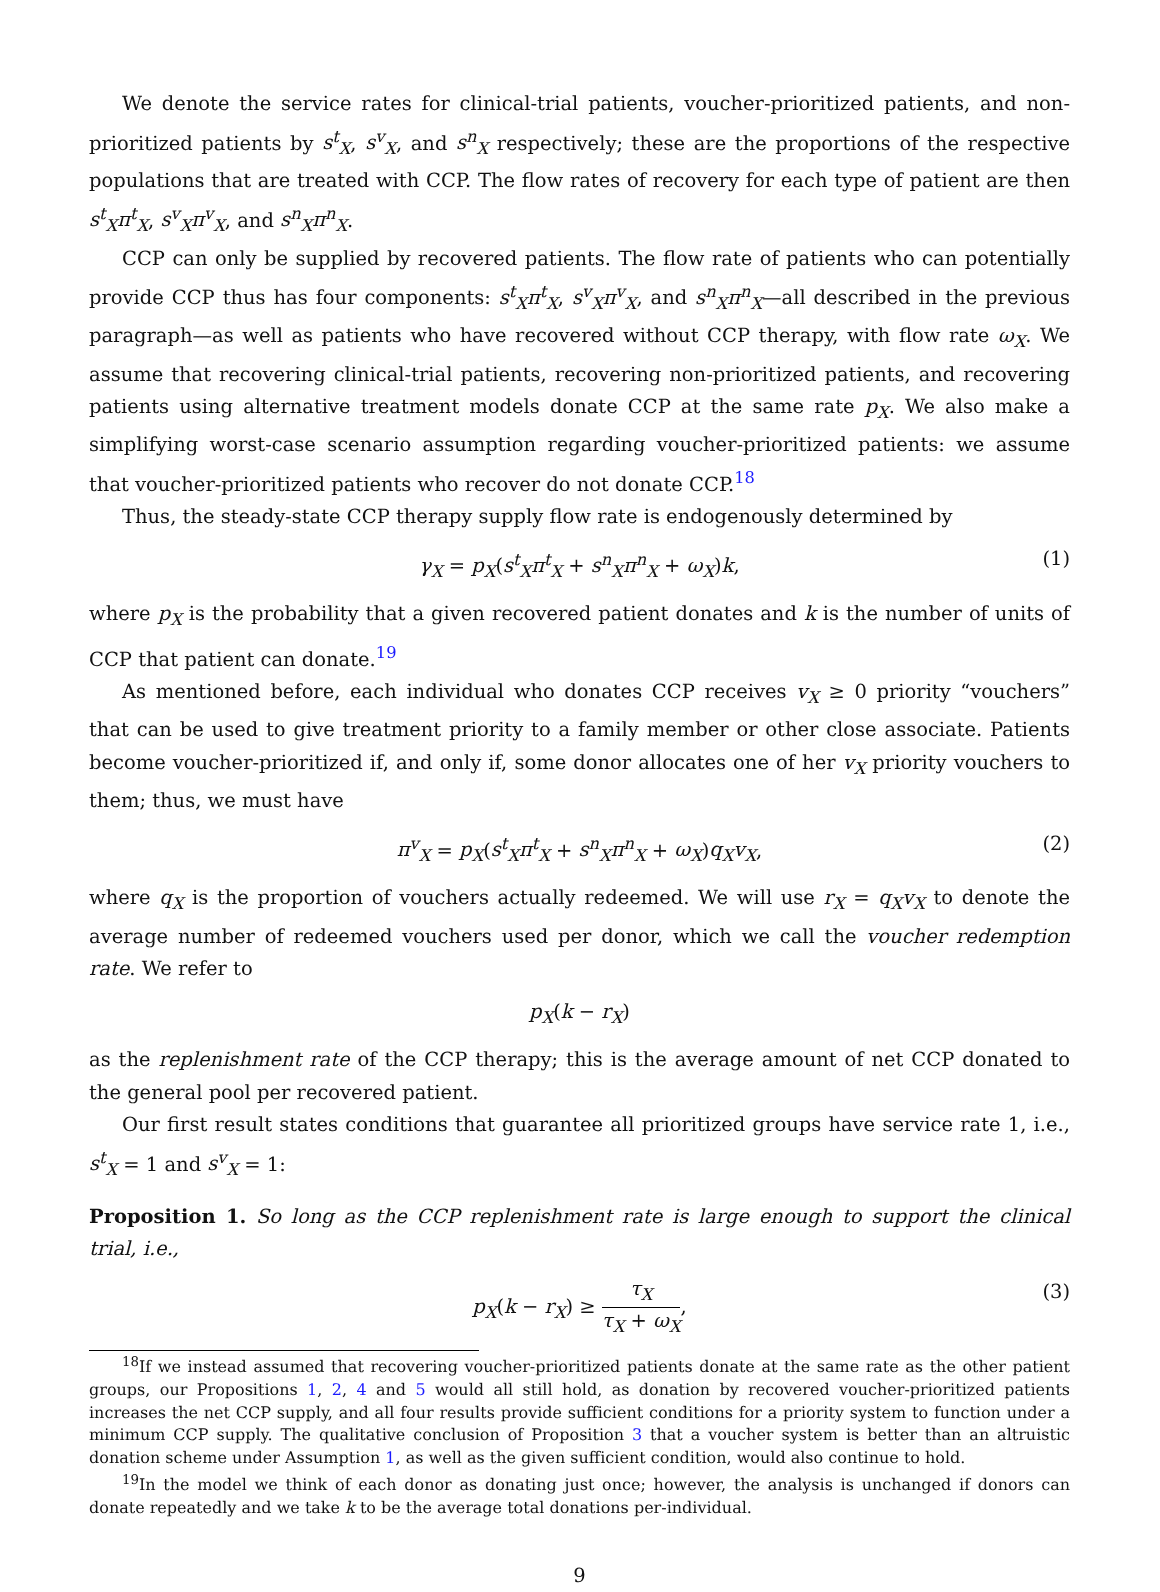We denote the service rates for clinical-trial patients, voucher-prioritized patients, and non-prioritized patients by s<sup>t</sup><sub>X</sub>, s<sup>v</sup><sub>X</sub>, and s<sup>n</sup><sub>X</sub> respectively; these are the proportions of the respective populations that are treated with CCP. The flow rates of recovery for each type of patient are then s<sup>t</sup><sub>X</sub>π<sup>t</sup><sub>X</sub>, s<sup>v</sup><sub>X</sub>π<sup>v</sup><sub>X</sub>, and s<sup>n</sup><sub>X</sub>π<sup>n</sup><sub>X</sub>.
CCP can only be supplied by recovered patients. The flow rate of patients who can potentially provide CCP thus has four components: s<sup>t</sup><sub>X</sub>π<sup>t</sup><sub>X</sub>, s<sup>v</sup><sub>X</sub>π<sup>v</sup><sub>X</sub>, and s<sup>n</sup><sub>X</sub>π<sup>n</sup><sub>X</sub>—all described in the previous paragraph—as well as patients who have recovered without CCP therapy, with flow rate ω<sub>X</sub>. We assume that recovering clinical-trial patients, recovering non-prioritized patients, and recovering patients using alternative treatment models donate CCP at the same rate p<sub>X</sub>. We also make a simplifying worst-case scenario assumption regarding voucher-prioritized patients: we assume that voucher-prioritized patients who recover do not donate CCP.<sup>18</sup>
Thus, the steady-state CCP therapy supply flow rate is endogenously determined by
γ<sub>X</sub> = p<sub>X</sub>(s<sup>t</sup><sub>X</sub>π<sup>t</sup><sub>X</sub> + s<sup>n</sup><sub>X</sub>π<sup>n</sup><sub>X</sub> + ω<sub>X</sub>)k, (1)
where p<sub>X</sub> is the probability that a given recovered patient donates and k is the number of units of CCP that patient can donate.<sup>19</sup>
As mentioned before, each individual who donates CCP receives v<sub>X</sub> ≥ 0 priority “vouchers” that can be used to give treatment priority to a family member or other close associate. Patients become voucher-prioritized if, and only if, some donor allocates one of her v<sub>X</sub> priority vouchers to them; thus, we must have
π<sup>v</sup><sub>X</sub> = p<sub>X</sub>(s<sup>t</sup><sub>X</sub>π<sup>t</sup><sub>X</sub> + s<sup>n</sup><sub>X</sub>π<sup>n</sup><sub>X</sub> + ω<sub>X</sub>)q<sub>X</sub>v<sub>X</sub>, (2)
where q<sub>X</sub> is the proportion of vouchers actually redeemed. We will use r<sub>X</sub> = q<sub>X</sub>v<sub>X</sub> to denote the average number of redeemed vouchers used per donor, which we call the voucher redemption rate. We refer to
p<sub>X</sub>(k − r<sub>X</sub>)
as the replenishment rate of the CCP therapy; this is the average amount of net CCP donated to the general pool per recovered patient.
Our first result states conditions that guarantee all prioritized groups have service rate 1, i.e., s<sup>t</sup><sub>X</sub> = 1 and s<sup>v</sup><sub>X</sub> = 1:
Proposition 1. So long as the CCP replenishment rate is large enough to support the clinical trial, i.e.,
p<sub>X</sub>(k − r<sub>X</sub>) ≥ τ<sub>X</sub> τ<sub>X</sub> + ω<sub>X</sub>, (3)
<sup>18</sup> If we instead assumed that recovering voucher-prioritized patients donate at the same rate as the other patient groups, our Propositions 1, 2, 4 and 5 would all still hold, as donation by recovered voucher-prioritized patients increases the net CCP supply, and all four results provide sufficient conditions for a priority system to function under a minimum CCP supply. The qualitative conclusion of Proposition 3 that a voucher system is better than an altruistic donation scheme under Assumption 1, as well as the given sufficient condition, would also continue to hold.
<sup>19</sup> In the model we think of each donor as donating just once; however, the analysis is unchanged if donors can donate repeatedly and we take k to be the average total donations per-individual.
9